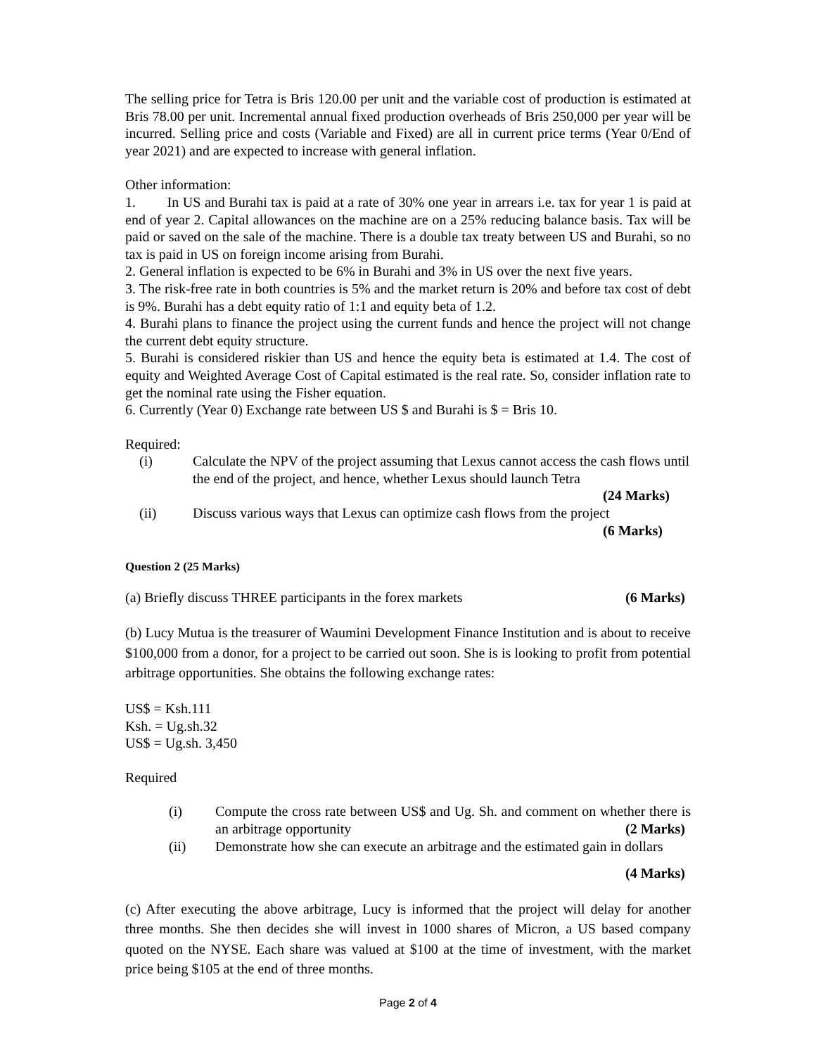The selling price for Tetra is Bris 120.00 per unit and the variable cost of production is estimated at Bris 78.00 per unit. Incremental annual fixed production overheads of Bris 250,000 per year will be incurred. Selling price and costs (Variable and Fixed) are all in current price terms (Year 0/End of year 2021) and are expected to increase with general inflation.
Other information:
1. In US and Burahi tax is paid at a rate of 30% one year in arrears i.e. tax for year 1 is paid at end of year 2. Capital allowances on the machine are on a 25% reducing balance basis. Tax will be paid or saved on the sale of the machine. There is a double tax treaty between US and Burahi, so no tax is paid in US on foreign income arising from Burahi.
2. General inflation is expected to be 6% in Burahi and 3% in US over the next five years.
3. The risk-free rate in both countries is 5% and the market return is 20% and before tax cost of debt is 9%. Burahi has a debt equity ratio of 1:1 and equity beta of 1.2.
4. Burahi plans to finance the project using the current funds and hence the project will not change the current debt equity structure.
5. Burahi is considered riskier than US and hence the equity beta is estimated at 1.4. The cost of equity and Weighted Average Cost of Capital estimated is the real rate. So, consider inflation rate to get the nominal rate using the Fisher equation.
6. Currently (Year 0) Exchange rate between US $ and Burahi is $ = Bris 10.
Required:
(i) Calculate the NPV of the project assuming that Lexus cannot access the cash flows until the end of the project, and hence, whether Lexus should launch Tetra
(24 Marks)
(ii) Discuss various ways that Lexus can optimize cash flows from the project
(6 Marks)
Question 2 (25 Marks)
(a) Briefly discuss THREE participants in the forex markets (6 Marks)
(b) Lucy Mutua is the treasurer of Waumini Development Finance Institution and is about to receive $100,000 from a donor, for a project to be carried out soon. She is is looking to profit from potential arbitrage opportunities. She obtains the following exchange rates:
US$ = Ksh.111
Ksh. = Ug.sh.32
US$ = Ug.sh. 3,450
Required
(i) Compute the cross rate between US$ and Ug. Sh. and comment on whether there is an arbitrage opportunity (2 Marks)
(ii) Demonstrate how she can execute an arbitrage and the estimated gain in dollars
(4 Marks)
(c) After executing the above arbitrage, Lucy is informed that the project will delay for another three months. She then decides she will invest in 1000 shares of Micron, a US based company quoted on the NYSE. Each share was valued at $100 at the time of investment, with the market price being $105 at the end of three months.
Page 2 of 4